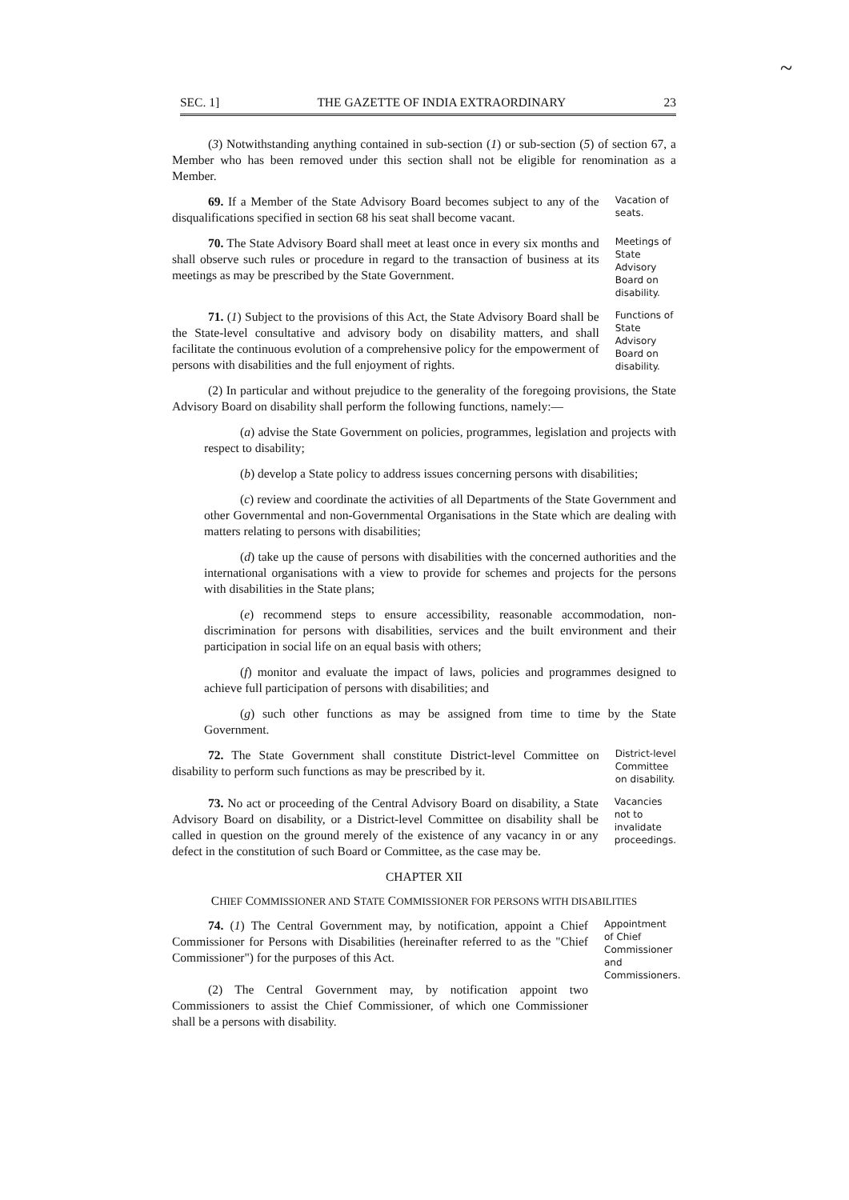~
SEC. 1] THE GAZETTE OF INDIA EXTRAORDINARY 23
(3) Notwithstanding anything contained in sub-section (1) or sub-section (5) of section 67, a Member who has been removed under this section shall not be eligible for renomination as a Member.
69. If a Member of the State Advisory Board becomes subject to any of the disqualifications specified in section 68 his seat shall become vacant.
Vacation of seats.
70. The State Advisory Board shall meet at least once in every six months and shall observe such rules or procedure in regard to the transaction of business at its meetings as may be prescribed by the State Government.
Meetings of State Advisory Board on disability.
71. (1) Subject to the provisions of this Act, the State Advisory Board shall be the State-level consultative and advisory body on disability matters, and shall facilitate the continuous evolution of a comprehensive policy for the empowerment of persons with disabilities and the full enjoyment of rights.
Functions of State Advisory Board on disability.
(2) In particular and without prejudice to the generality of the foregoing provisions, the State Advisory Board on disability shall perform the following functions, namely:—
(a) advise the State Government on policies, programmes, legislation and projects with respect to disability;
(b) develop a State policy to address issues concerning persons with disabilities;
(c) review and coordinate the activities of all Departments of the State Government and other Governmental and non-Governmental Organisations in the State which are dealing with matters relating to persons with disabilities;
(d) take up the cause of persons with disabilities with the concerned authorities and the international organisations with a view to provide for schemes and projects for the persons with disabilities in the State plans;
(e) recommend steps to ensure accessibility, reasonable accommodation, non-discrimination for persons with disabilities, services and the built environment and their participation in social life on an equal basis with others;
(f) monitor and evaluate the impact of laws, policies and programmes designed to achieve full participation of persons with disabilities; and
(g) such other functions as may be assigned from time to time by the State Government.
72. The State Government shall constitute District-level Committee on disability to perform such functions as may be prescribed by it.
District-level Committee on disability.
73. No act or proceeding of the Central Advisory Board on disability, a State Advisory Board on disability, or a District-level Committee on disability shall be called in question on the ground merely of the existence of any vacancy in or any defect in the constitution of such Board or Committee, as the case may be.
Vacancies not to invalidate proceedings.
CHAPTER XII
CHIEF COMMISSIONER AND STATE COMMISSIONER FOR PERSONS WITH DISABILITIES
74. (1) The Central Government may, by notification, appoint a Chief Commissioner for Persons with Disabilities (hereinafter referred to as the "Chief Commissioner") for the purposes of this Act.
(2) The Central Government may, by notification appoint two Commissioners to assist the Chief Commissioner, of which one Commissioner shall be a persons with disability.
Appointment of Chief Commissioner and Commissioners.